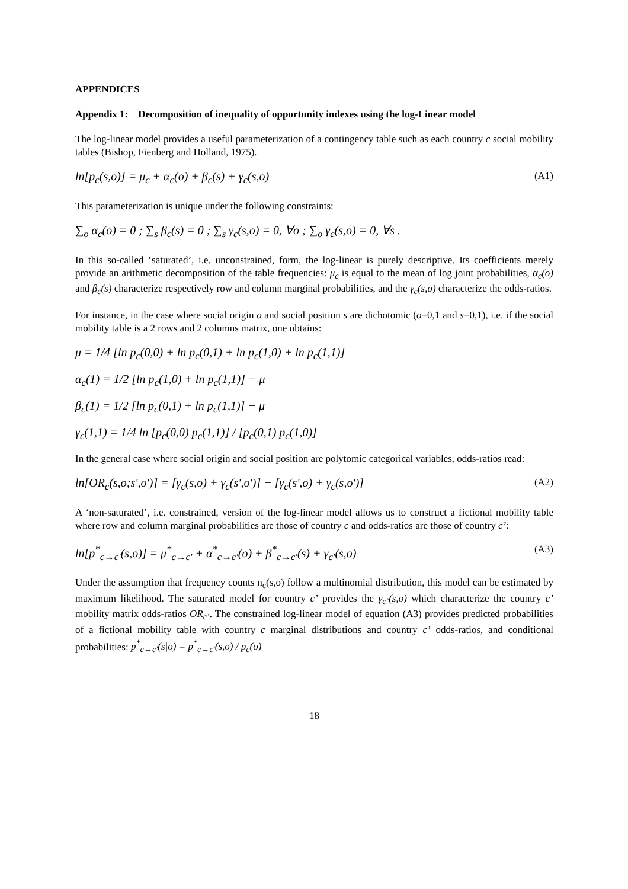APPENDICES
Appendix 1: Decomposition of inequality of opportunity indexes using the log-Linear model
The log-linear model provides a useful parameterization of a contingency table such as each country c social mobility tables (Bishop, Fienberg and Holland, 1975).
ln[p<sub>c</sub>(s,o)] = μ<sub>c</sub> + α<sub>c</sub>(o) + β<sub>c</sub>(s) + γ<sub>c</sub>(s,o) (A1)
This parameterization is unique under the following constraints:
∑<sub>o</sub> α<sub>c</sub>(o) = 0 ; ∑<sub>s</sub> β<sub>c</sub>(s) = 0 ; ∑<sub>s</sub> γ<sub>c</sub>(s,o) = 0, ∀o ; ∑<sub>o</sub> γ<sub>c</sub>(s,o) = 0, ∀s .
In this so-called ‘saturated’, i.e. unconstrained, form, the log-linear is purely descriptive. Its coefficients merely provide an arithmetic decomposition of the table frequencies: μ<sub>c</sub> is equal to the mean of log joint probabilities, α<sub>c</sub>(o) and β<sub>c</sub>(s) characterize respectively row and column marginal probabilities, and the γ<sub>c</sub>(s,o) characterize the odds-ratios.
For instance, in the case where social origin o and social position s are dichotomic (o=0,1 and s=0,1), i.e. if the social mobility table is a 2 rows and 2 columns matrix, one obtains:
μ = 1/4 [ln p<sub>c</sub>(0,0) + ln p<sub>c</sub>(0,1) + ln p<sub>c</sub>(1,0) + ln p<sub>c</sub>(1,1)]
α<sub>c</sub>(1) = 1/2 [ln p<sub>c</sub>(1,0) + ln p<sub>c</sub>(1,1)] − μ
β<sub>c</sub>(1) = 1/2 [ln p<sub>c</sub>(0,1) + ln p<sub>c</sub>(1,1)] − μ
γ<sub>c</sub>(1,1) = 1/4 ln [p<sub>c</sub>(0,0) p<sub>c</sub>(1,1)] / [p<sub>c</sub>(0,1) p<sub>c</sub>(1,0)]
In the general case where social origin and social position are polytomic categorical variables, odds-ratios read:
ln[OR<sub>c</sub>(s,o;s',o')] = [γ<sub>c</sub>(s,o) + γ<sub>c</sub>(s',o')] − [γ<sub>c</sub>(s',o) + γ<sub>c</sub>(s,o')] (A2)
A ‘non-saturated’, i.e. constrained, version of the log-linear model allows us to construct a fictional mobility table where row and column marginal probabilities are those of country c and odds-ratios are those of country c’:
ln[p<sup>*</sup><sub>c→c'</sub>(s,o)] = μ<sup>*</sup><sub>c→c'</sub> + α<sup>*</sup><sub>c→c'</sub>(o) + β<sup>*</sup><sub>c→c'</sub>(s) + γ<sub>c'</sub>(s,o) (A3)
Under the assumption that frequency counts n<sub>c</sub>(s,o) follow a multinomial distribution, this model can be estimated by maximum likelihood. The saturated model for country c’ provides the γ<sub>c’</sub>(s,o) which characterize the country c’ mobility matrix odds-ratios OR<sub>c’</sub>. The constrained log-linear model of equation (A3) provides predicted probabilities of a fictional mobility table with country c marginal distributions and country c’ odds-ratios, and conditional probabilities: p<sup>*</sup><sub>c→c'</sub>(s|o) = p<sup>*</sup><sub>c→c'</sub>(s,o) / p<sub>c</sub>(o)
18